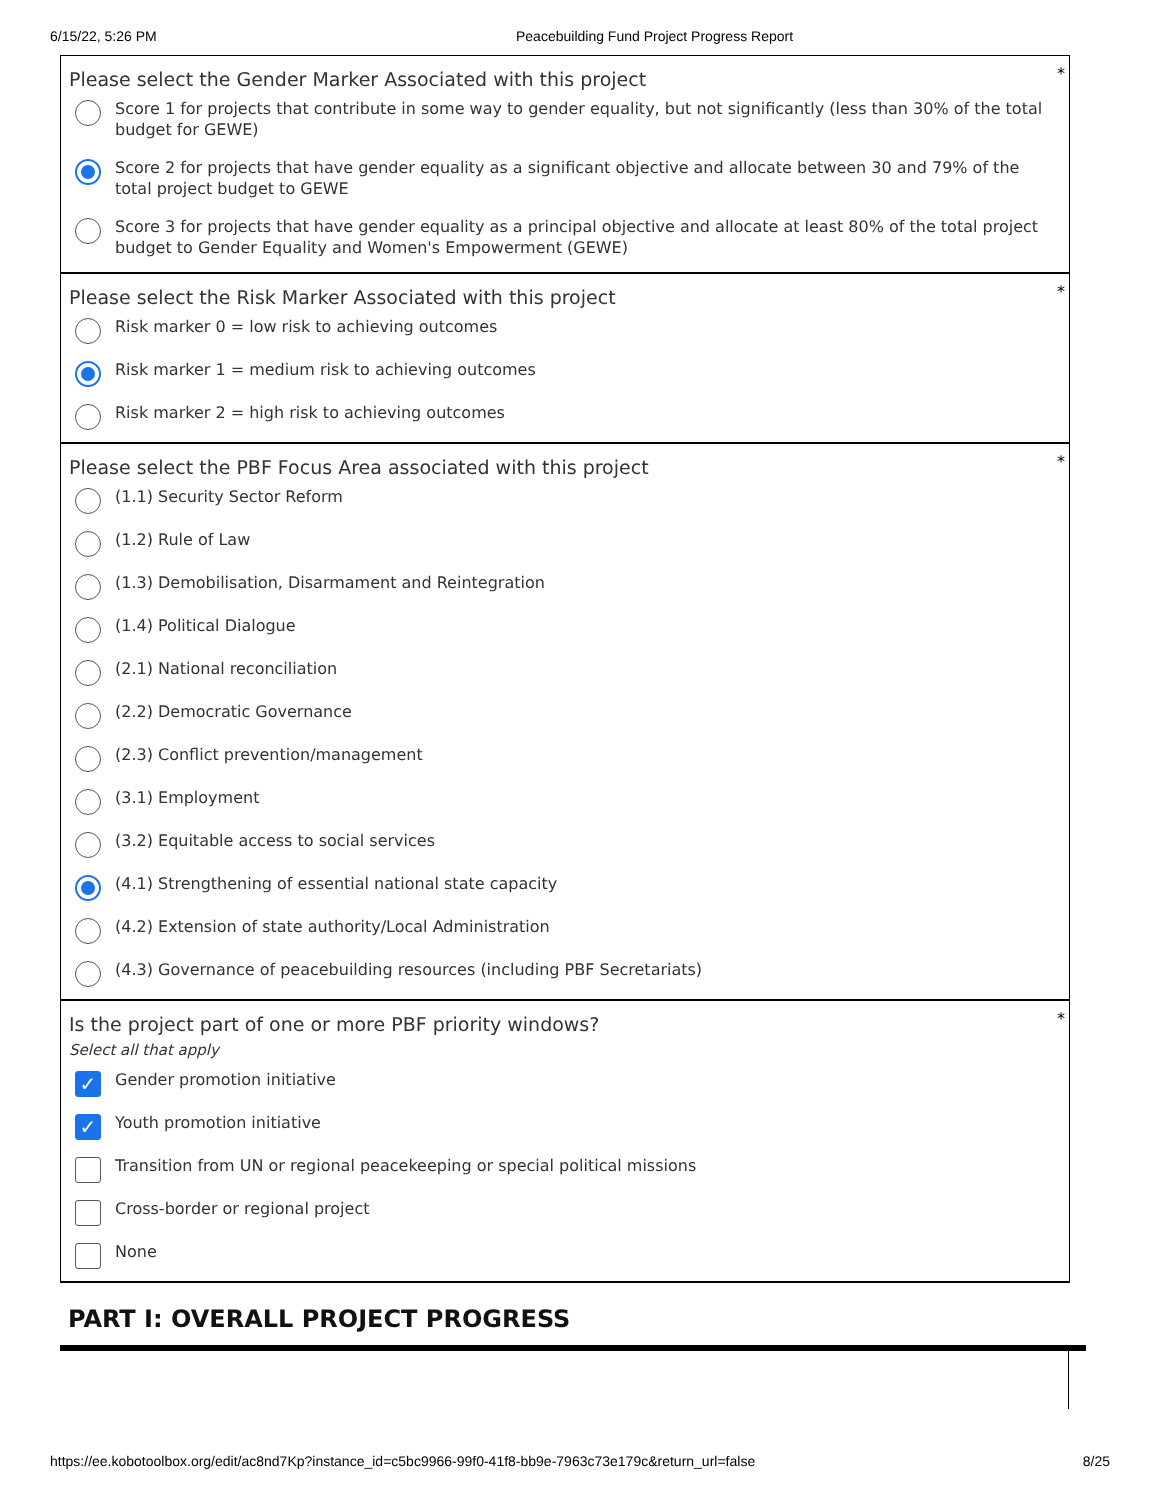6/15/22, 5:26 PM Peacebuilding Fund Project Progress Report
*
Please select the Gender Marker Associated with this project
Score 1 for projects that contribute in some way to gender equality, but not significantly (less than 30% of the total budget for GEWE)
Score 2 for projects that have gender equality as a significant objective and allocate between 30 and 79% of the total project budget to GEWE
Score 3 for projects that have gender equality as a principal objective and allocate at least 80% of the total project budget to Gender Equality and Women's Empowerment (GEWE)
*
Please select the Risk Marker Associated with this project
Risk marker 0 = low risk to achieving outcomes
Risk marker 1 = medium risk to achieving outcomes
Risk marker 2 = high risk to achieving outcomes
*
Please select the PBF Focus Area associated with this project
(1.1) Security Sector Reform
(1.2) Rule of Law
(1.3) Demobilisation, Disarmament and Reintegration
(1.4) Political Dialogue
(2.1) National reconciliation
(2.2) Democratic Governance
(2.3) Conflict prevention/management
(3.1) Employment
(3.2) Equitable access to social services
(4.1) Strengthening of essential national state capacity
(4.2) Extension of state authority/Local Administration
(4.3) Governance of peacebuilding resources (including PBF Secretariats)
*
Is the project part of one or more PBF priority windows?
Select all that apply
✓ Gender promotion initiative
✓ Youth promotion initiative
Transition from UN or regional peacekeeping or special political missions
Cross-border or regional project
None
PART I: OVERALL PROJECT PROGRESS
https://ee.kobotoolbox.org/edit/ac8nd7Kp?instance_id=c5bc9966-99f0-41f8-bb9e-7963c73e179c&return_url=false 8/25